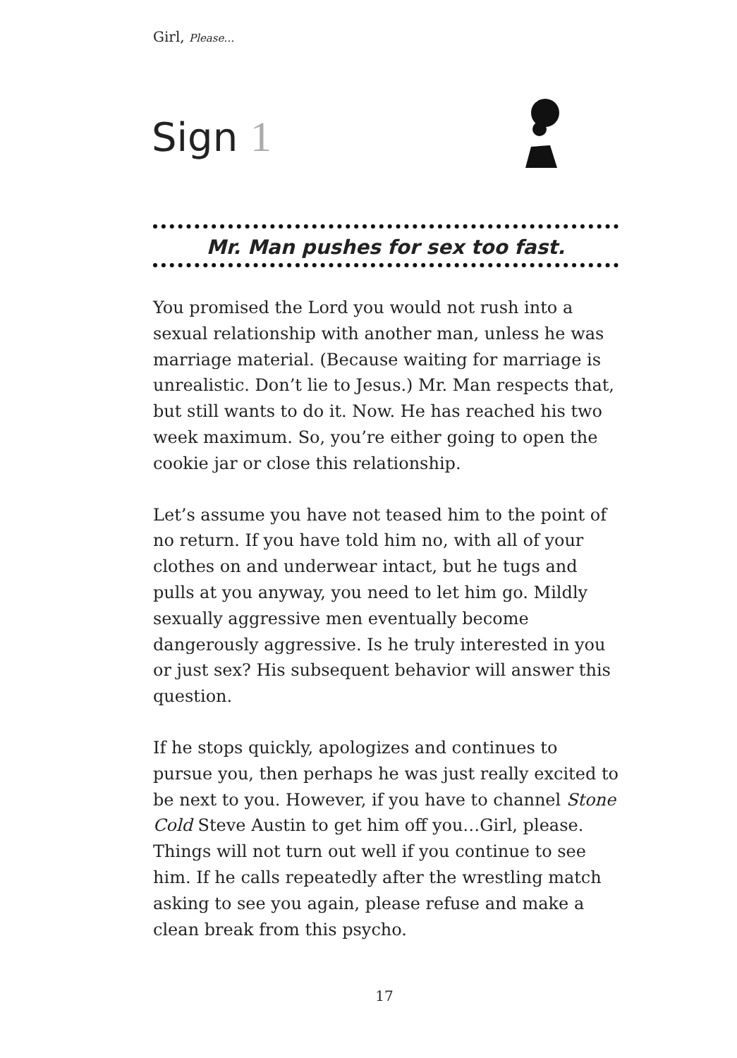Girl, Please…
Sign 1
Mr. Man pushes for sex too fast.
You promised the Lord you would not rush into a sexual relationship with another man, unless he was marriage material. (Because waiting for marriage is unrealistic. Don’t lie to Jesus.) Mr. Man respects that, but still wants to do it. Now. He has reached his two week maximum. So, you’re either going to open the cookie jar or close this relationship.
Let’s assume you have not teased him to the point of no return. If you have told him no, with all of your clothes on and underwear intact, but he tugs and pulls at you anyway, you need to let him go. Mildly sexually aggressive men eventually become dangerously aggressive. Is he truly interested in you or just sex? His subsequent behavior will answer this question.
If he stops quickly, apologizes and continues to pursue you, then perhaps he was just really excited to be next to you. However, if you have to channel Stone Cold Steve Austin to get him off you…Girl, please. Things will not turn out well if you continue to see him. If he calls repeatedly after the wrestling match asking to see you again, please refuse and make a clean break from this psycho.
17